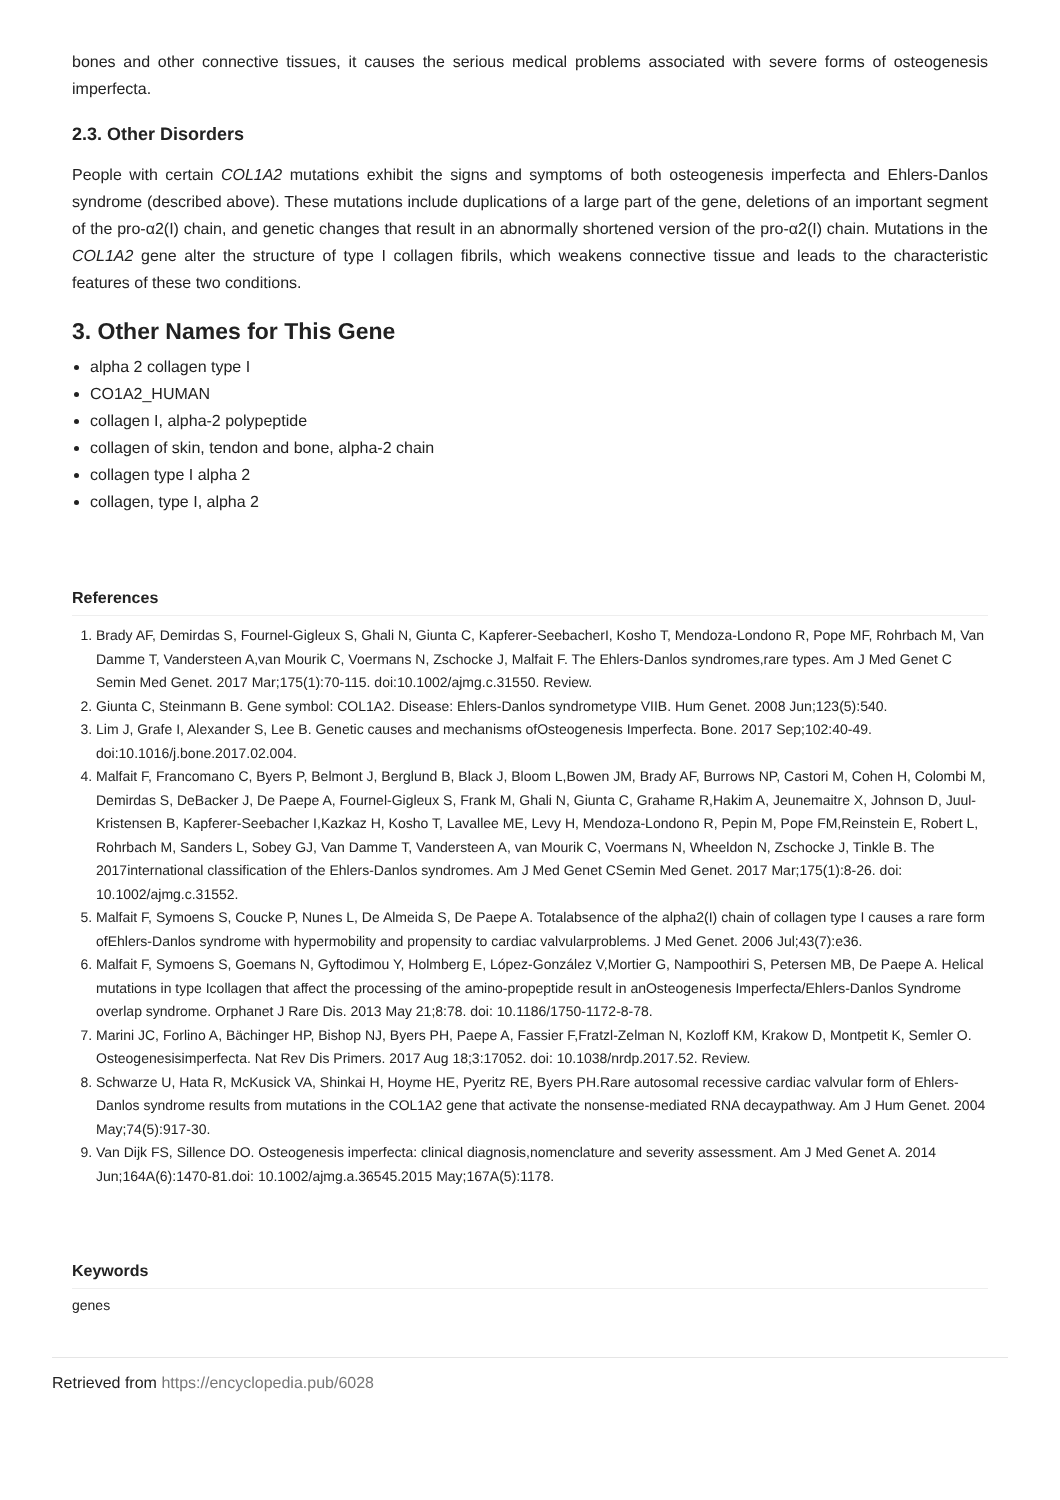bones and other connective tissues, it causes the serious medical problems associated with severe forms of osteogenesis imperfecta.
2.3. Other Disorders
People with certain COL1A2 mutations exhibit the signs and symptoms of both osteogenesis imperfecta and Ehlers-Danlos syndrome (described above). These mutations include duplications of a large part of the gene, deletions of an important segment of the pro-α2(I) chain, and genetic changes that result in an abnormally shortened version of the pro-α2(I) chain. Mutations in the COL1A2 gene alter the structure of type I collagen fibrils, which weakens connective tissue and leads to the characteristic features of these two conditions.
3. Other Names for This Gene
alpha 2 collagen type I
CO1A2_HUMAN
collagen I, alpha-2 polypeptide
collagen of skin, tendon and bone, alpha-2 chain
collagen type I alpha 2
collagen, type I, alpha 2
References
1. Brady AF, Demirdas S, Fournel-Gigleux S, Ghali N, Giunta C, Kapferer-SeebacherI, Kosho T, Mendoza-Londono R, Pope MF, Rohrbach M, Van Damme T, Vandersteen A,van Mourik C, Voermans N, Zschocke J, Malfait F. The Ehlers-Danlos syndromes,rare types. Am J Med Genet C Semin Med Genet. 2017 Mar;175(1):70-115. doi:10.1002/ajmg.c.31550. Review.
2. Giunta C, Steinmann B. Gene symbol: COL1A2. Disease: Ehlers-Danlos syndrometype VIIB. Hum Genet. 2008 Jun;123(5):540.
3. Lim J, Grafe I, Alexander S, Lee B. Genetic causes and mechanisms ofOsteogenesis Imperfecta. Bone. 2017 Sep;102:40-49. doi:10.1016/j.bone.2017.02.004.
4. Malfait F, Francomano C, Byers P, Belmont J, Berglund B, Black J, Bloom L,Bowen JM, Brady AF, Burrows NP, Castori M, Cohen H, Colombi M, Demirdas S, DeBacker J, De Paepe A, Fournel-Gigleux S, Frank M, Ghali N, Giunta C, Grahame R,Hakim A, Jeunemaitre X, Johnson D, Juul-Kristensen B, Kapferer-Seebacher I,Kazkaz H, Kosho T, Lavallee ME, Levy H, Mendoza-Londono R, Pepin M, Pope FM,Reinstein E, Robert L, Rohrbach M, Sanders L, Sobey GJ, Van Damme T, Vandersteen A, van Mourik C, Voermans N, Wheeldon N, Zschocke J, Tinkle B. The 2017international classification of the Ehlers-Danlos syndromes. Am J Med Genet CSemin Med Genet. 2017 Mar;175(1):8-26. doi: 10.1002/ajmg.c.31552.
5. Malfait F, Symoens S, Coucke P, Nunes L, De Almeida S, De Paepe A. Totalabsence of the alpha2(I) chain of collagen type I causes a rare form ofEhlers-Danlos syndrome with hypermobility and propensity to cardiac valvularproblems. J Med Genet. 2006 Jul;43(7):e36.
6. Malfait F, Symoens S, Goemans N, Gyftodimou Y, Holmberg E, López-González V,Mortier G, Nampoothiri S, Petersen MB, De Paepe A. Helical mutations in type Icollagen that affect the processing of the amino-propeptide result in anOsteogenesis Imperfecta/Ehlers-Danlos Syndrome overlap syndrome. Orphanet J Rare Dis. 2013 May 21;8:78. doi: 10.1186/1750-1172-8-78.
7. Marini JC, Forlino A, Bächinger HP, Bishop NJ, Byers PH, Paepe A, Fassier F,Fratzl-Zelman N, Kozloff KM, Krakow D, Montpetit K, Semler O. Osteogenesisimperfecta. Nat Rev Dis Primers. 2017 Aug 18;3:17052. doi: 10.1038/nrdp.2017.52. Review.
8. Schwarze U, Hata R, McKusick VA, Shinkai H, Hoyme HE, Pyeritz RE, Byers PH.Rare autosomal recessive cardiac valvular form of Ehlers-Danlos syndrome results from mutations in the COL1A2 gene that activate the nonsense-mediated RNA decaypathway. Am J Hum Genet. 2004 May;74(5):917-30.
9. Van Dijk FS, Sillence DO. Osteogenesis imperfecta: clinical diagnosis,nomenclature and severity assessment. Am J Med Genet A. 2014 Jun;164A(6):1470-81.doi: 10.1002/ajmg.a.36545.2015 May;167A(5):1178.
Keywords
genes
Retrieved from https://encyclopedia.pub/6028